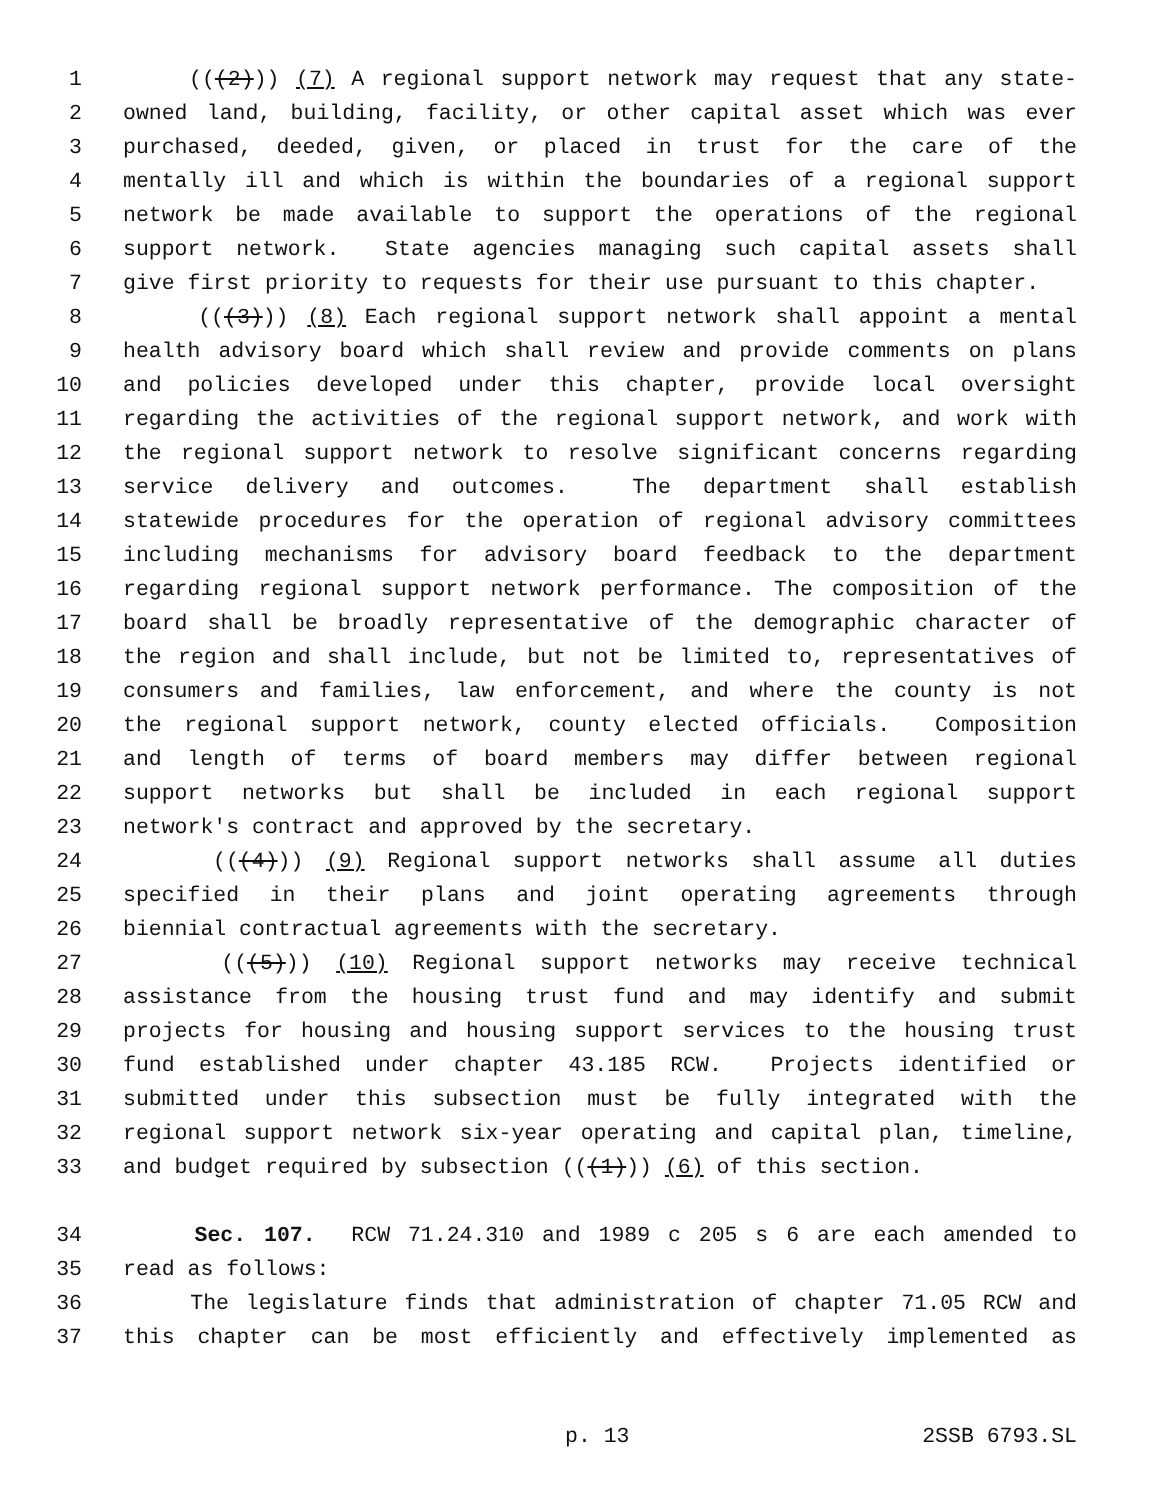1 (((2))) (7) A regional support network may request that any state-
2 owned land, building, facility, or other capital asset which was ever
3 purchased, deeded, given, or placed in trust for the care of the
4 mentally ill and which is within the boundaries of a regional support
5 network be made available to support the operations of the regional
6 support network. State agencies managing such capital assets shall
7 give first priority to requests for their use pursuant to this chapter.
8 (((3))) (8) Each regional support network shall appoint a mental
9 health advisory board which shall review and provide comments on plans
10 and policies developed under this chapter, provide local oversight
11 regarding the activities of the regional support network, and work with
12 the regional support network to resolve significant concerns regarding
13 service delivery and outcomes. The department shall establish
14 statewide procedures for the operation of regional advisory committees
15 including mechanisms for advisory board feedback to the department
16 regarding regional support network performance. The composition of the
17 board shall be broadly representative of the demographic character of
18 the region and shall include, but not be limited to, representatives of
19 consumers and families, law enforcement, and where the county is not
20 the regional support network, county elected officials. Composition
21 and length of terms of board members may differ between regional
22 support networks but shall be included in each regional support
23 network's contract and approved by the secretary.
24 (((4))) (9) Regional support networks shall assume all duties
25 specified in their plans and joint operating agreements through
26 biennial contractual agreements with the secretary.
27 (((5))) (10) Regional support networks may receive technical
28 assistance from the housing trust fund and may identify and submit
29 projects for housing and housing support services to the housing trust
30 fund established under chapter 43.185 RCW. Projects identified or
31 submitted under this subsection must be fully integrated with the
32 regional support network six-year operating and capital plan, timeline,
33 and budget required by subsection (((1))) (6) of this section.
34 Sec. 107. RCW 71.24.310 and 1989 c 205 s 6 are each amended to
35 read as follows:
36 The legislature finds that administration of chapter 71.05 RCW and
37 this chapter can be most efficiently and effectively implemented as
p. 13 2SSB 6793.SL